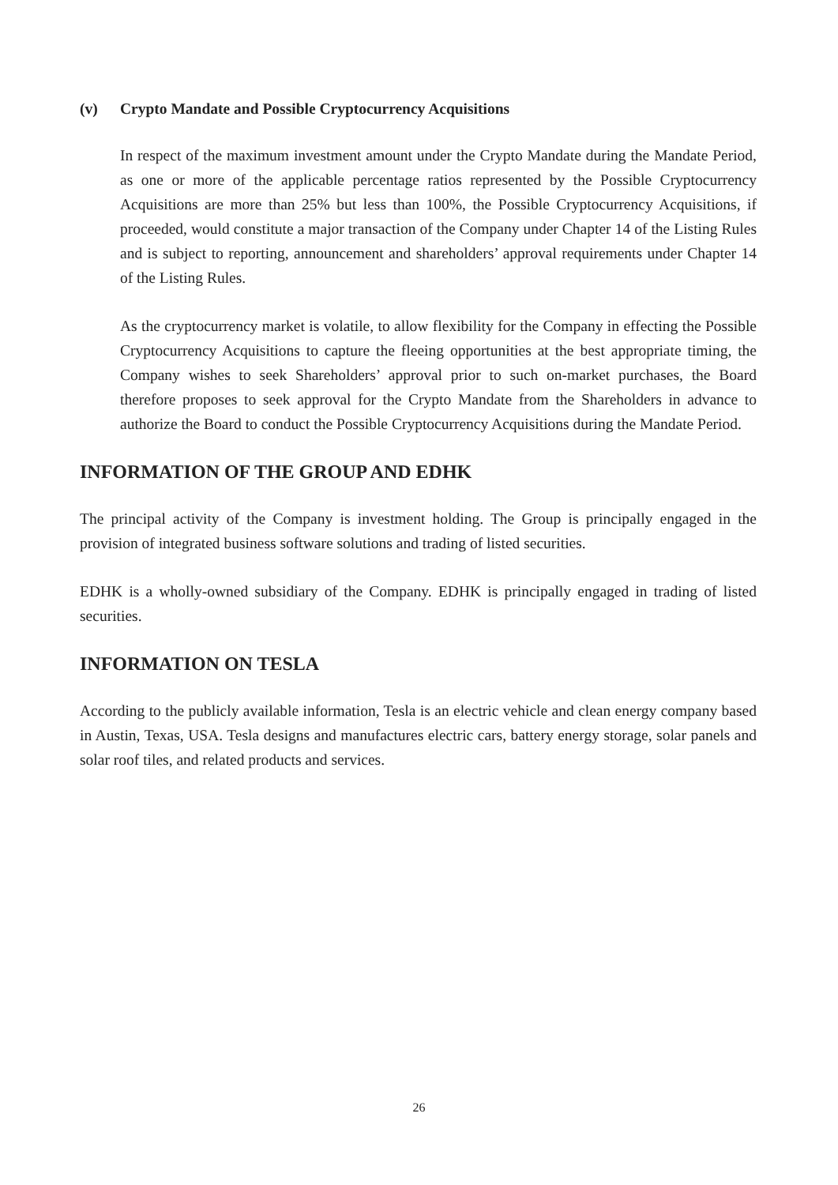(v) Crypto Mandate and Possible Cryptocurrency Acquisitions
In respect of the maximum investment amount under the Crypto Mandate during the Mandate Period, as one or more of the applicable percentage ratios represented by the Possible Cryptocurrency Acquisitions are more than 25% but less than 100%, the Possible Cryptocurrency Acquisitions, if proceeded, would constitute a major transaction of the Company under Chapter 14 of the Listing Rules and is subject to reporting, announcement and shareholders’ approval requirements under Chapter 14 of the Listing Rules.
As the cryptocurrency market is volatile, to allow flexibility for the Company in effecting the Possible Cryptocurrency Acquisitions to capture the fleeing opportunities at the best appropriate timing, the Company wishes to seek Shareholders’ approval prior to such on-market purchases, the Board therefore proposes to seek approval for the Crypto Mandate from the Shareholders in advance to authorize the Board to conduct the Possible Cryptocurrency Acquisitions during the Mandate Period.
INFORMATION OF THE GROUP AND EDHK
The principal activity of the Company is investment holding. The Group is principally engaged in the provision of integrated business software solutions and trading of listed securities.
EDHK is a wholly-owned subsidiary of the Company. EDHK is principally engaged in trading of listed securities.
INFORMATION ON TESLA
According to the publicly available information, Tesla is an electric vehicle and clean energy company based in Austin, Texas, USA. Tesla designs and manufactures electric cars, battery energy storage, solar panels and solar roof tiles, and related products and services.
26